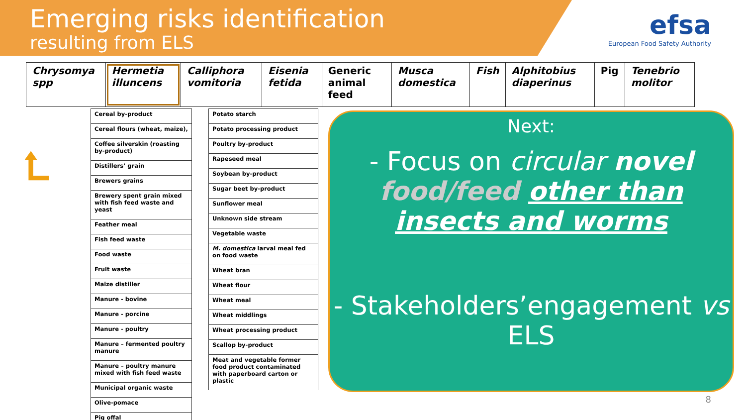Emerging risks identification
resulting from ELS
efsa
European Food Safety Authority
| Chrysomya spp | Hermetia illuncens | Calliphora vomitoria | Eisenia fetida | Generic animal feed | Musca domestica | Fish | Alphitobius diaperinus | Pig | Tenebrio molitor |
⮤
| Cereal by-product |
| Cereal flours (wheat, maize), |
| Coffee silverskin (roasting by-product) |
| Distillers’ grain |
| Brewers grains |
| Brewery spent grain mixed with fish feed waste and yeast |
| Feather meal |
| Fish feed waste |
| Food waste |
| Fruit waste |
| Maize distiller |
| Manure - bovine |
| Manure - porcine |
| Manure - poultry |
| Manure – fermented poultry manure |
| Manure – poultry manure mixed with fish feed waste |
| Municipal organic waste |
| Olive-pomace |
| Pig offal |
| Potato starch |
| Potato processing product |
| Poultry by-product |
| Rapeseed meal |
| Soybean by-product |
| Sugar beet by-product |
| Sunflower meal |
| Unknown side stream |
| Vegetable waste |
| M. domestica larval meal fed on food waste |
| Wheat bran |
| Wheat flour |
| Wheat meal |
| Wheat middlings |
| Wheat processing product |
| Scallop by-product |
| Meat and vegetable former food product contaminated with paperboard carton or plastic |
Next:
- Focus on circular novel food/feed other than insects and worms
- Stakeholders’engagement vs ELS
8